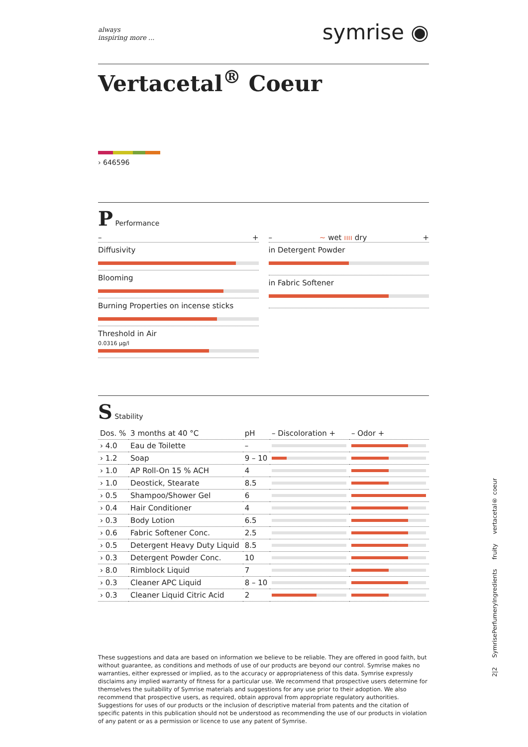always
inspiring more ...
symrise ◉
Vertacetal<sup>®</sup> Coeur
› 646596
P Performance
– +
Diffusivity
Blooming
Burning Properties on incense sticks
Threshold in Air
0.0316 µg/l
– ∼ wet ıııı dry +
in Detergent Powder
in Fabric Softener
S Stability
| Dos. % | 3 months at 40 °C | pH | – Discoloration + | – Odor + |
| --- | --- | --- | --- | --- |
| › 4.0 | Eau de Toilette | – | | |
| › 1.2 | Soap | 9 – 10 | | |
| › 1.0 | AP Roll-On 15 % ACH | 4 | | |
| › 1.0 | Deostick, Stearate | 8.5 | | |
| › 0.5 | Shampoo/Shower Gel | 6 | | |
| › 0.4 | Hair Conditioner | 4 | | |
| › 0.3 | Body Lotion | 6.5 | | |
| › 0.6 | Fabric Softener Conc. | 2.5 | | |
| › 0.5 | Detergent Heavy Duty Liquid | 8.5 | | |
| › 0.3 | Detergent Powder Conc. | 10 | | |
| › 8.0 | Rimblock Liquid | 7 | | |
| › 0.3 | Cleaner APC Liquid | 8 – 10 | | |
| › 0.3 | Cleaner Liquid Citric Acid | 2 | | |
These suggestions and data are based on information we believe to be reliable. They are offered in good faith, but without guarantee, as conditions and methods of use of our products are beyond our control. Symrise makes no warranties, either expressed or implied, as to the accuracy or appropriateness of this data. Symrise expressly disclaims any implied warranty of fitness for a particular use. We recommend that prospective users determine for themselves the suitability of Symrise materials and suggestions for any use prior to their adoption. We also recommend that prospective users, as required, obtain approval from appropriate regulatory authorities. Suggestions for uses of our products or the inclusion of descriptive material from patents and the citation of specific patents in this publication should not be understood as recommending the use of our products in violation of any patent or as a permission or licence to use any patent of Symrise.
2|2 SymrisePerfumeryIngredients fruity vertacetal® coeur